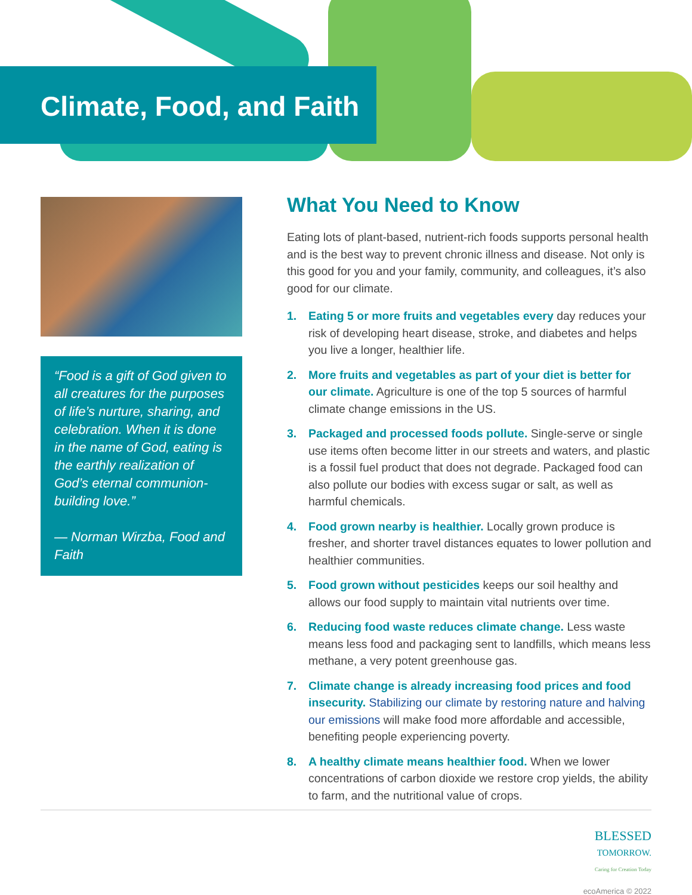Climate, Food, and Faith
“Food is a gift of God given to all creatures for the purposes of life’s nurture, sharing, and celebration. When it is done in the name of God, eating is the earthly realization of God’s eternal communion-building love.”
— Norman Wirzba, Food and Faith
What You Need to Know
Eating lots of plant-based, nutrient-rich foods supports personal health and is the best way to prevent chronic illness and disease. Not only is this good for you and your family, community, and colleagues, it’s also good for our climate.
1. Eating 5 or more fruits and vegetables every day reduces your risk of developing heart disease, stroke, and diabetes and helps you live a longer, healthier life.
2. More fruits and vegetables as part of your diet is better for our climate. Agriculture is one of the top 5 sources of harmful climate change emissions in the US.
3. Packaged and processed foods pollute. Single-serve or single use items often become litter in our streets and waters, and plastic is a fossil fuel product that does not degrade. Packaged food can also pollute our bodies with excess sugar or salt, as well as harmful chemicals.
4. Food grown nearby is healthier. Locally grown produce is fresher, and shorter travel distances equates to lower pollution and healthier communities.
5. Food grown without pesticides keeps our soil healthy and allows our food supply to maintain vital nutrients over time.
6. Reducing food waste reduces climate change. Less waste means less food and packaging sent to landfills, which means less methane, a very potent greenhouse gas.
7. Climate change is already increasing food prices and food insecurity. Stabilizing our climate by restoring nature and halving our emissions will make food more affordable and accessible, benefiting people experiencing poverty.
8. A healthy climate means healthier food. When we lower concentrations of carbon dioxide we restore crop yields, the ability to farm, and the nutritional value of crops.
BLESSED
TOMORROW.
Caring for Creation Today
ecoAmerica © 2022